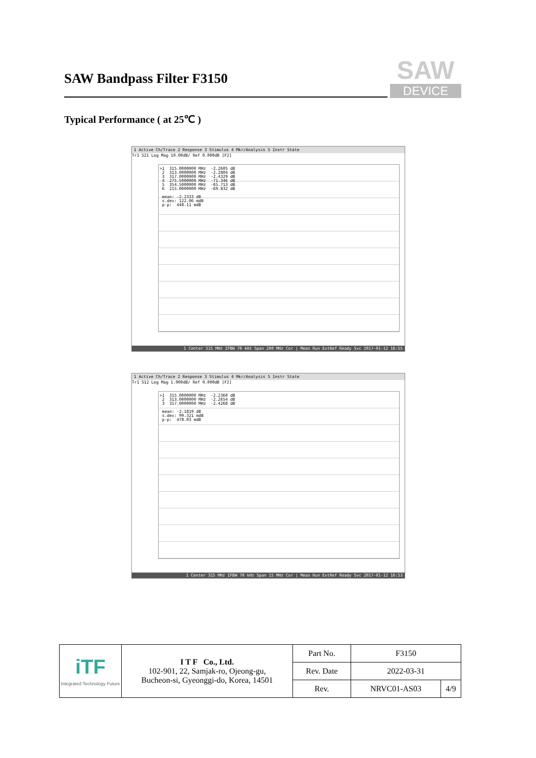SAW Bandpass Filter F3150
SAW
DEVICE
Typical Performance ( at 25℃ )
1 Active Ch/Trace 2 Response 3 Stimulus 4 Mkr/Analysis 5 Instr State
Tr1 S21 Log Mag 10.00dB/ Ref 0.000dB [F2]
>1 315.0000000 MHz -2.2605 dB 2 313.0000000 MHz -2.2804 dB 3 317.0000000 MHz -2.4329 dB 4 275.5000000 MHz -71.346 dB 5 354.5000000 MHz -65.713 dB 6 215.0000000 MHz -69.832 dB mean: -2.2333 dB s.dev: 122.06 mdB p-p: 448.11 mdB
1 Center 315 MHz IFBW 70 kHz Span 200 MHz Cor | Meas Run ExtRef Ready Svc 2017-01-12 16:55
1 Active Ch/Trace 2 Response 3 Stimulus 4 Mkr/Analysis 5 Instr State
Tr1 S12 Log Mag 1.000dB/ Ref 0.000dB [F2]
>1 315.0000000 MHz -2.2360 dB 2 313.0000000 MHz -2.2654 dB 3 317.0000000 MHz -2.4268 dB mean: -2.1819 dB s.dev: 99.321 mdB p-p: 478.03 mdB
1 Center 315 MHz IFBW 70 kHz Span 15 MHz Cor | Meas Run ExtRef Ready Svc 2017-01-12 16:53
| iTF Integrated Technology Future | I T F Co., Ltd. 102-901, 22, Samjak-ro, Ojeong-gu, Bucheon-si, Gyeonggi-do, Korea, 14501 | Part No. | F3150 | |
| | | Rev. Date | 2022-03-31 | |
| | | Rev. | NRVC01-AS03 | 4/9 |